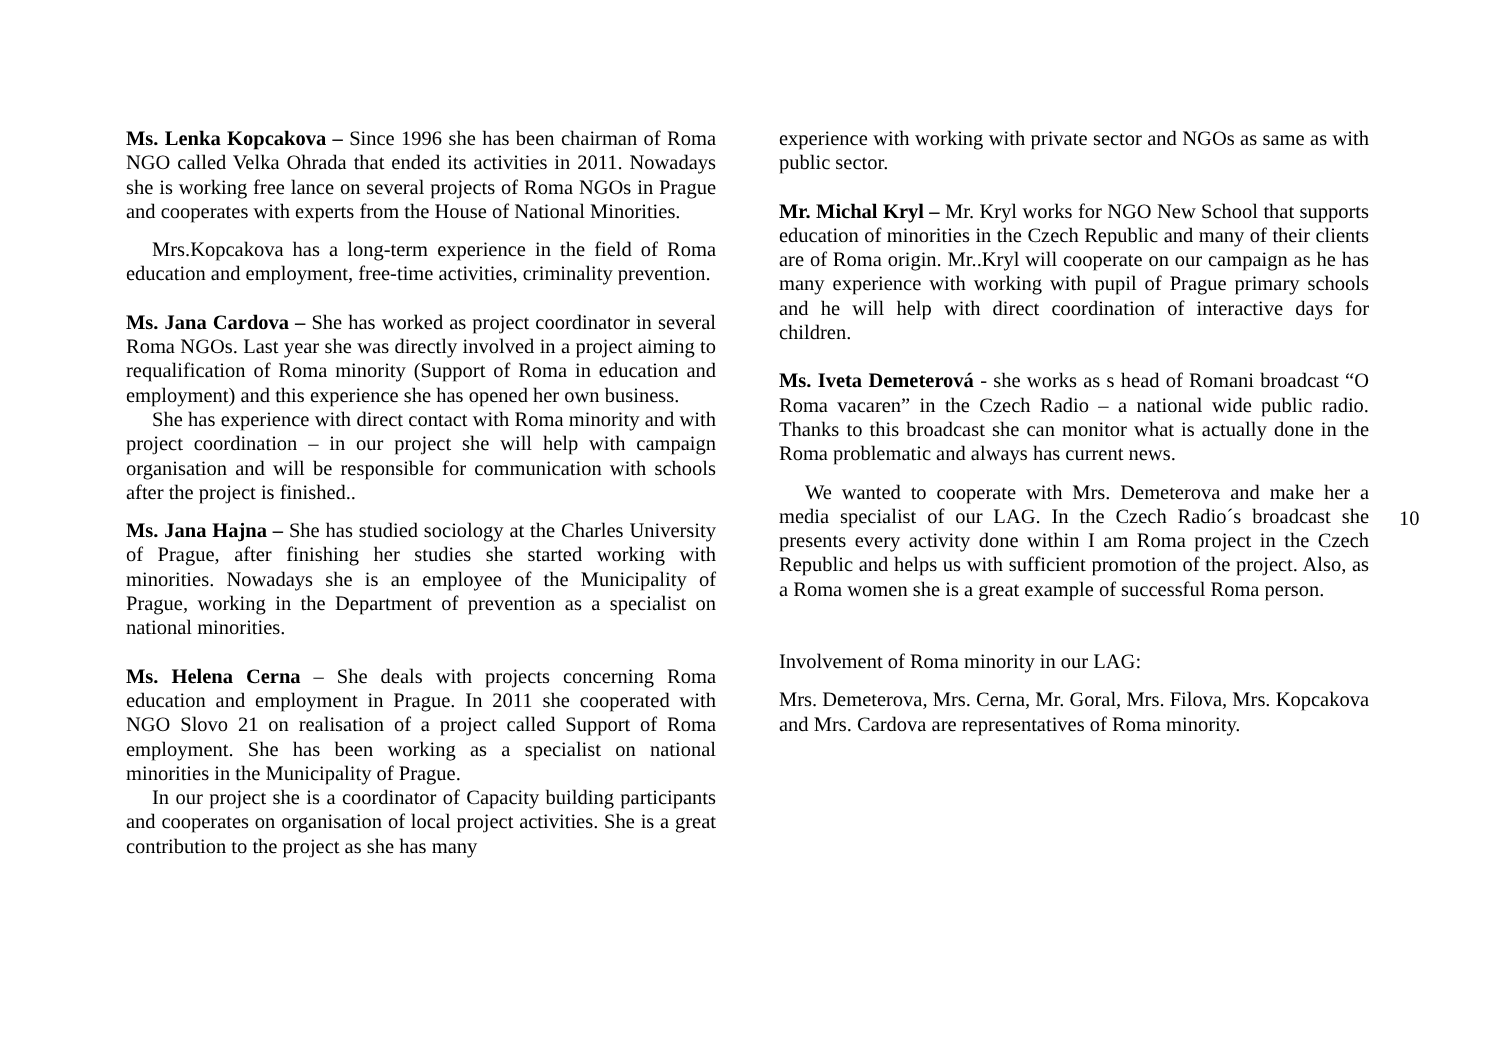Ms. Lenka Kopcakova – Since 1996 she has been chairman of Roma NGO called Velka Ohrada that ended its activities in 2011. Nowadays she is working free lance on several projects of Roma NGOs in Prague and cooperates with experts from the House of National Minorities.
Mrs.Kopcakova has a long-term experience in the field of Roma education and employment, free-time activities, criminality prevention.
Ms. Jana Cardova – She has worked as project coordinator in several Roma NGOs. Last year she was directly involved in a project aiming to requalification of Roma minority (Support of Roma in education and employment) and this experience she has opened her own business.
She has experience with direct contact with Roma minority and with project coordination – in our project she will help with campaign organisation and will be responsible for communication with schools after the project is finished..
Ms. Jana Hajna – She has studied sociology at the Charles University of Prague, after finishing her studies she started working with minorities. Nowadays she is an employee of the Municipality of Prague, working in the Department of prevention as a specialist on national minorities.
Ms. Helena Cerna – She deals with projects concerning Roma education and employment in Prague. In 2011 she cooperated with NGO Slovo 21 on realisation of a project called Support of Roma employment. She has been working as a specialist on national minorities in the Municipality of Prague.
In our project she is a coordinator of Capacity building participants and cooperates on organisation of local project activities. She is a great contribution to the project as she has many
experience with working with private sector and NGOs as same as with public sector.
Mr. Michal Kryl – Mr. Kryl works for NGO New School that supports education of minorities in the Czech Republic and many of their clients are of Roma origin. Mr..Kryl will cooperate on our campaign as he has many experience with working with pupil of Prague primary schools and he will help with direct coordination of interactive days for children.
Ms. Iveta Demeterová - she works as s head of Romani broadcast “O Roma vacaren” in the Czech Radio – a national wide public radio. Thanks to this broadcast she can monitor what is actually done in the Roma problematic and always has current news.
We wanted to cooperate with Mrs. Demeterova and make her a media specialist of our LAG. In the Czech Radio´s broadcast she presents every activity done within I am Roma project in the Czech Republic and helps us with sufficient promotion of the project. Also, as a Roma women she is a great example of successful Roma person.
Involvement of Roma minority in our LAG:
Mrs. Demeterova, Mrs. Cerna, Mr. Goral, Mrs. Filova, Mrs. Kopcakova and Mrs. Cardova are representatives of Roma minority.
10